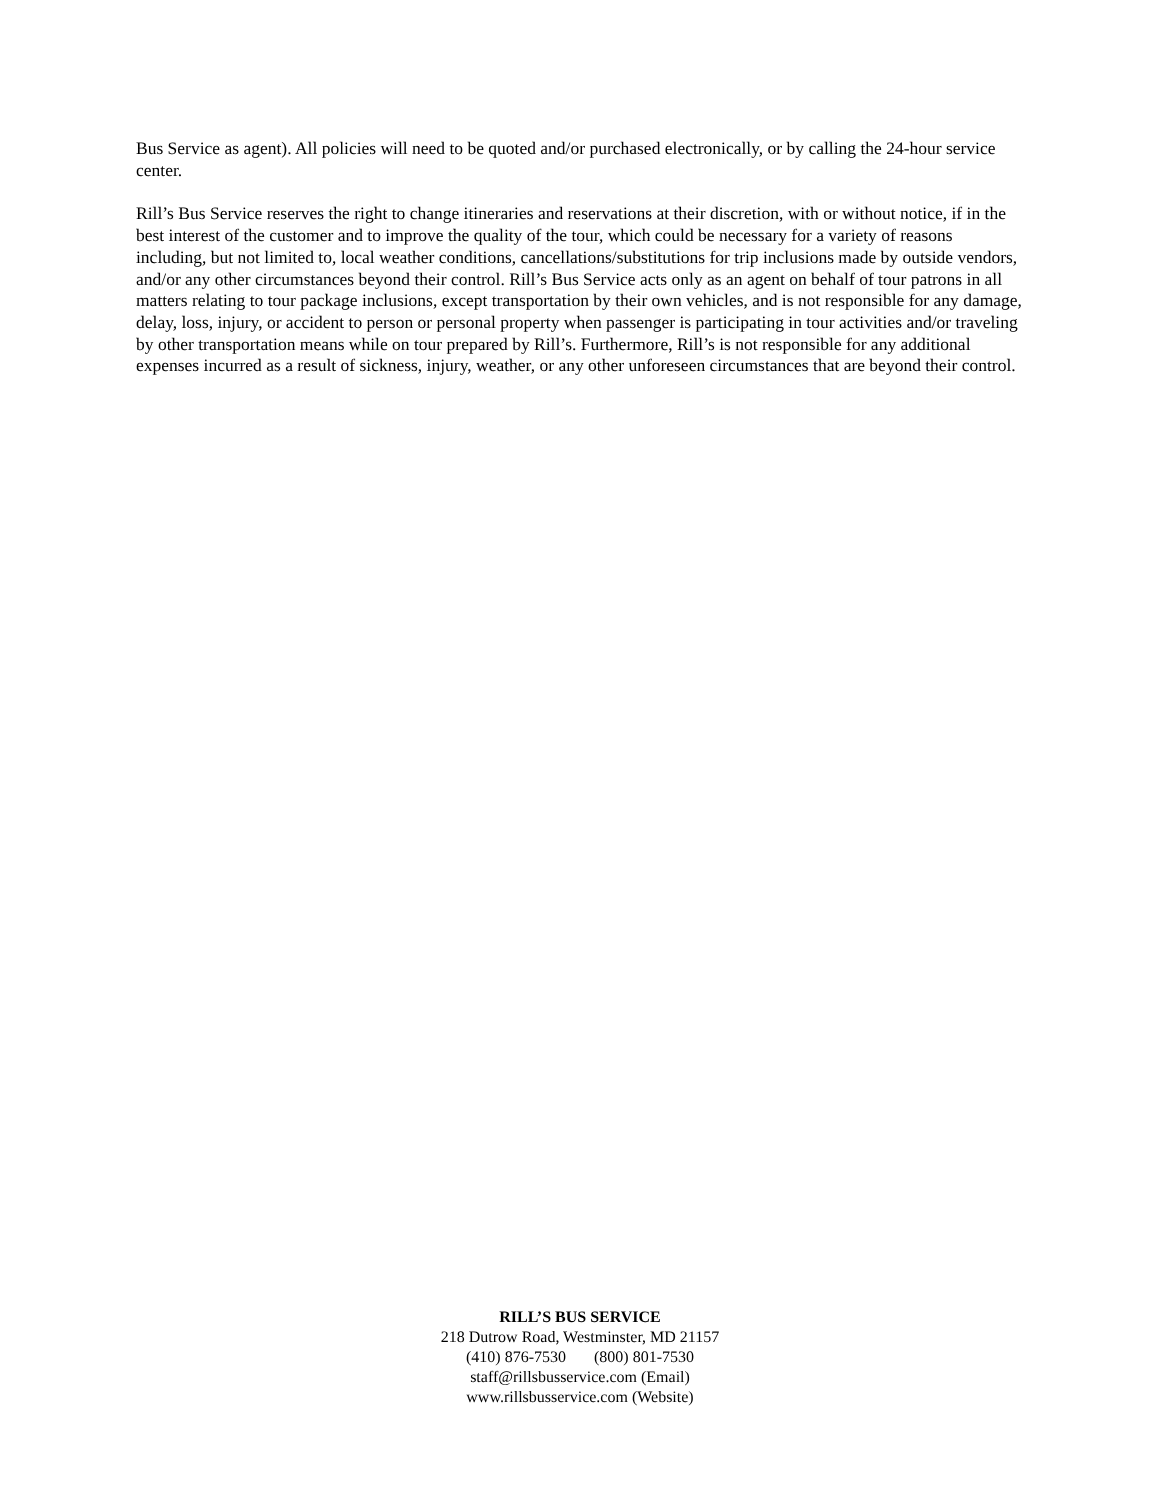Bus Service as agent). All policies will need to be quoted and/or purchased electronically, or by calling the 24-hour service center.
Rill’s Bus Service reserves the right to change itineraries and reservations at their discretion, with or without notice, if in the best interest of the customer and to improve the quality of the tour, which could be necessary for a variety of reasons including, but not limited to, local weather conditions, cancellations/substitutions for trip inclusions made by outside vendors, and/or any other circumstances beyond their control. Rill’s Bus Service acts only as an agent on behalf of tour patrons in all matters relating to tour package inclusions, except transportation by their own vehicles, and is not responsible for any damage, delay, loss, injury, or accident to person or personal property when passenger is participating in tour activities and/or traveling by other transportation means while on tour prepared by Rill’s. Furthermore, Rill’s is not responsible for any additional expenses incurred as a result of sickness, injury, weather, or any other unforeseen circumstances that are beyond their control.
RILL’S BUS SERVICE
218 Dutrow Road, Westminster, MD 21157
(410) 876-7530 (800) 801-7530
staff@rillsbusservice.com (Email)
www.rillsbusservice.com (Website)